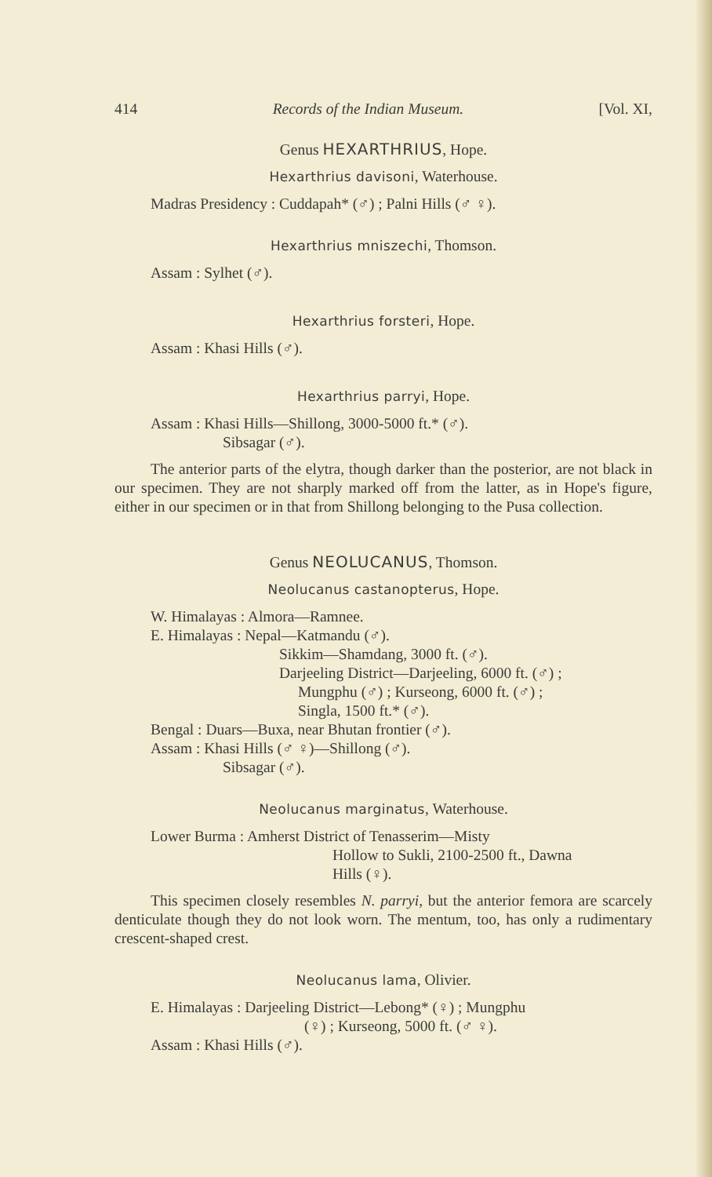414 Records of the Indian Museum. [Vol. XI,
Genus HEXARTHRIUS, Hope.
Hexarthrius davisoni, Waterhouse.
Madras Presidency : Cuddapah* (♂) ; Palni Hills (♂ ♀).
Hexarthrius mniszechi, Thomson.
Assam : Sylhet (♂).
Hexarthrius forsteri, Hope.
Assam : Khasi Hills (♂).
Hexarthrius parryi, Hope.
Assam : Khasi Hills—Shillong, 3000-5000 ft.* (♂).
Sibsagar (♂).
The anterior parts of the elytra, though darker than the posterior, are not black in our specimen. They are not sharply marked off from the latter, as in Hope's figure, either in our specimen or in that from Shillong belonging to the Pusa collection.
Genus NEOLUCANUS, Thomson.
Neolucanus castanopterus, Hope.
W. Himalayas : Almora—Ramnee.
E. Himalayas : Nepal—Katmandu (♂).
Sikkim—Shamdang, 3000 ft. (♂).
Darjeeling District—Darjeeling, 6000 ft. (♂) ;
Mungphu (♂) ; Kurseong, 6000 ft. (♂) ;
Singla, 1500 ft.* (♂).
Bengal : Duars—Buxa, near Bhutan frontier (♂).
Assam : Khasi Hills (♂ ♀)—Shillong (♂).
Sibsagar (♂).
Neolucanus marginatus, Waterhouse.
Lower Burma : Amherst District of Tenasserim—Misty
Hollow to Sukli, 2100-2500 ft., Dawna
Hills (♀).
This specimen closely resembles N. parryi, but the anterior femora are scarcely denticulate though they do not look worn. The mentum, too, has only a rudimentary crescent-shaped crest.
Neolucanus lama, Olivier.
E. Himalayas : Darjeeling District—Lebong* (♀) ; Mungphu
(♀) ; Kurseong, 5000 ft. (♂ ♀).
Assam : Khasi Hills (♂).